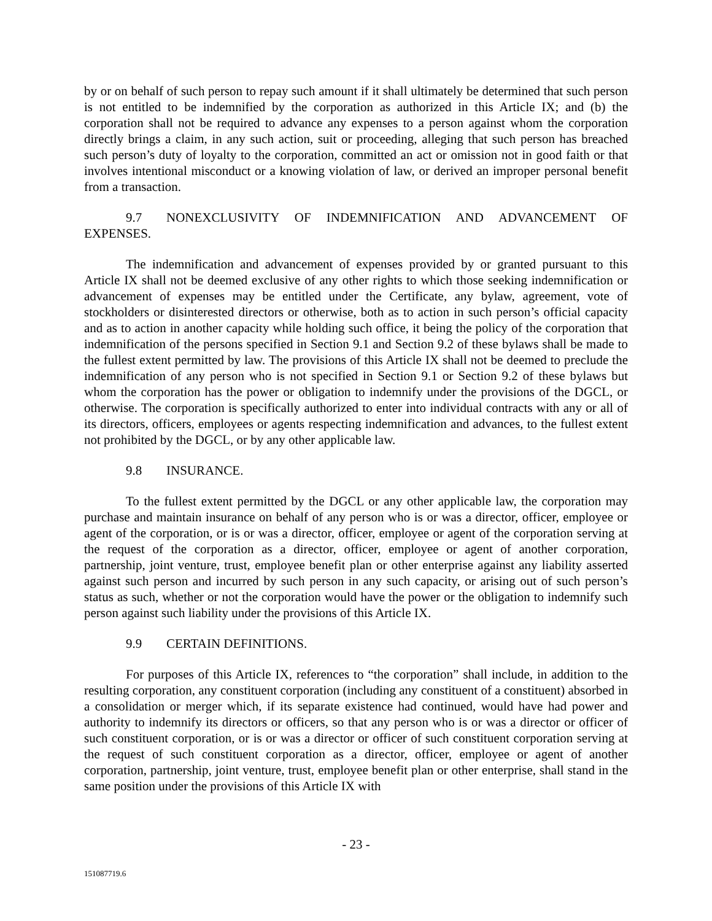by or on behalf of such person to repay such amount if it shall ultimately be determined that such person is not entitled to be indemnified by the corporation as authorized in this Article IX; and (b) the corporation shall not be required to advance any expenses to a person against whom the corporation directly brings a claim, in any such action, suit or proceeding, alleging that such person has breached such person’s duty of loyalty to the corporation, committed an act or omission not in good faith or that involves intentional misconduct or a knowing violation of law, or derived an improper personal benefit from a transaction.
9.7 NONEXCLUSIVITY OF INDEMNIFICATION AND ADVANCEMENT OF EXPENSES.
The indemnification and advancement of expenses provided by or granted pursuant to this Article IX shall not be deemed exclusive of any other rights to which those seeking indemnification or advancement of expenses may be entitled under the Certificate, any bylaw, agreement, vote of stockholders or disinterested directors or otherwise, both as to action in such person’s official capacity and as to action in another capacity while holding such office, it being the policy of the corporation that indemnification of the persons specified in Section 9.1 and Section 9.2 of these bylaws shall be made to the fullest extent permitted by law. The provisions of this Article IX shall not be deemed to preclude the indemnification of any person who is not specified in Section 9.1 or Section 9.2 of these bylaws but whom the corporation has the power or obligation to indemnify under the provisions of the DGCL, or otherwise. The corporation is specifically authorized to enter into individual contracts with any or all of its directors, officers, employees or agents respecting indemnification and advances, to the fullest extent not prohibited by the DGCL, or by any other applicable law.
9.8 INSURANCE.
To the fullest extent permitted by the DGCL or any other applicable law, the corporation may purchase and maintain insurance on behalf of any person who is or was a director, officer, employee or agent of the corporation, or is or was a director, officer, employee or agent of the corporation serving at the request of the corporation as a director, officer, employee or agent of another corporation, partnership, joint venture, trust, employee benefit plan or other enterprise against any liability asserted against such person and incurred by such person in any such capacity, or arising out of such person’s status as such, whether or not the corporation would have the power or the obligation to indemnify such person against such liability under the provisions of this Article IX.
9.9 CERTAIN DEFINITIONS.
For purposes of this Article IX, references to “the corporation” shall include, in addition to the resulting corporation, any constituent corporation (including any constituent of a constituent) absorbed in a consolidation or merger which, if its separate existence had continued, would have had power and authority to indemnify its directors or officers, so that any person who is or was a director or officer of such constituent corporation, or is or was a director or officer of such constituent corporation serving at the request of such constituent corporation as a director, officer, employee or agent of another corporation, partnership, joint venture, trust, employee benefit plan or other enterprise, shall stand in the same position under the provisions of this Article IX with
- 23 -
151087719.6